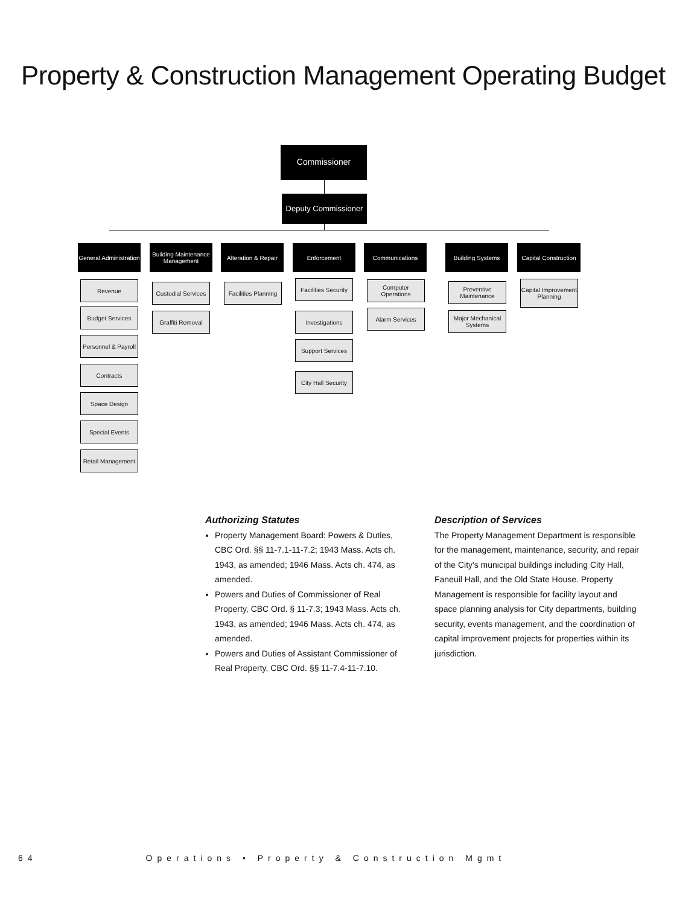Property & Construction Management Operating Budget
Commissioner
Deputy Commissioner
General Administration
Building Maintenance Management
Alteration & Repair
Enforcement Communications Building Systems
Capital Construction
Revenue
Budget Services
Personnel & Payroll
Contracts
Space Design
Special Events
Retail Management
Custodial Services
Graffiti Removal
Facilities Planning
Facilities Security
Investigations
Support Services
City Hall Security
Computer Operations
Alarm Services
Preventive Maintenance
Major Mechanical Systems
Capital Improvement Planning
Authorizing Statutes
Property Management Board: Powers & Duties, CBC Ord. §§ 11-7.1-11-7.2; 1943 Mass. Acts ch. 1943, as amended; 1946 Mass. Acts ch. 474, as amended.
Powers and Duties of Commissioner of Real Property, CBC Ord. § 11-7.3; 1943 Mass. Acts ch. 1943, as amended; 1946 Mass. Acts ch. 474, as amended.
Powers and Duties of Assistant Commissioner of Real Property, CBC Ord. §§ 11-7.4-11-7.10.
Description of Services
The Property Management Department is responsible for the management, maintenance, security, and repair of the City's municipal buildings including City Hall, Faneuil Hall, and the Old State House. Property Management is responsible for facility layout and space planning analysis for City departments, building security, events management, and the coordination of capital improvement projects for properties within its jurisdiction.
64 Operations • Property & Construction Mgmt